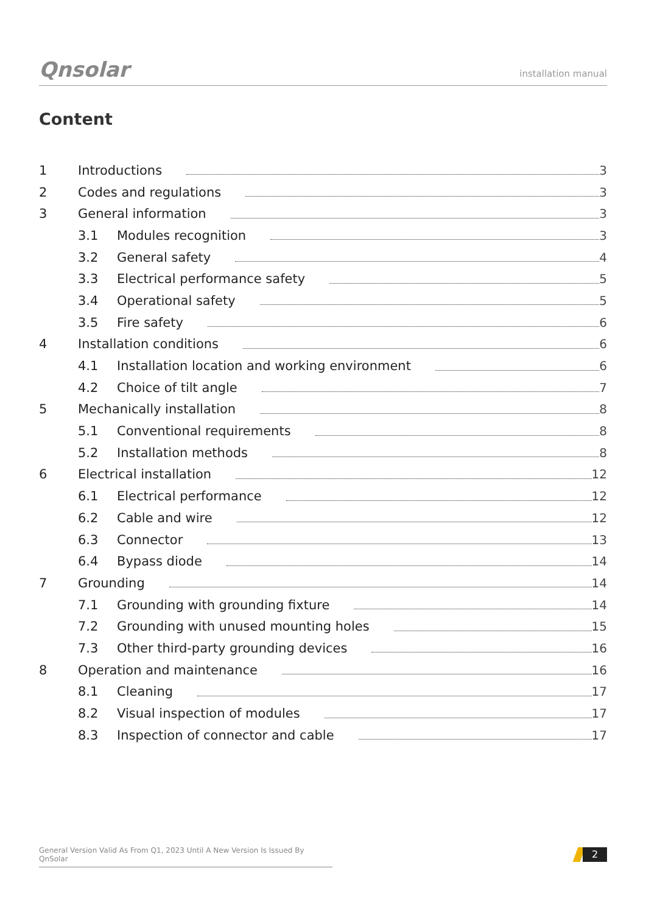Qnsolar
installation manual
Content
1 Introductions 3
2 Codes and regulations 3
3 General information 3
3.1 Modules recognition 3
3.2 General safety 4
3.3 Electrical performance safety 5
3.4 Operational safety 5
3.5 Fire safety 6
4 Installation conditions 6
4.1 Installation location and working environment 6
4.2 Choice of tilt angle 7
5 Mechanically installation 8
5.1 Conventional requirements 8
5.2 Installation methods 8
6 Electrical installation 12
6.1 Electrical performance 12
6.2 Cable and wire 12
6.3 Connector 13
6.4 Bypass diode 14
7 Grounding 14
7.1 Grounding with grounding fixture 14
7.2 Grounding with unused mounting holes 15
7.3 Other third-party grounding devices 16
8 Operation and maintenance 16
8.1 Cleaning 17
8.2 Visual inspection of modules 17
8.3 Inspection of connector and cable 17
General Version Valid As From Q1, 2023 Until A New Version Is Issued By QnSolar
2